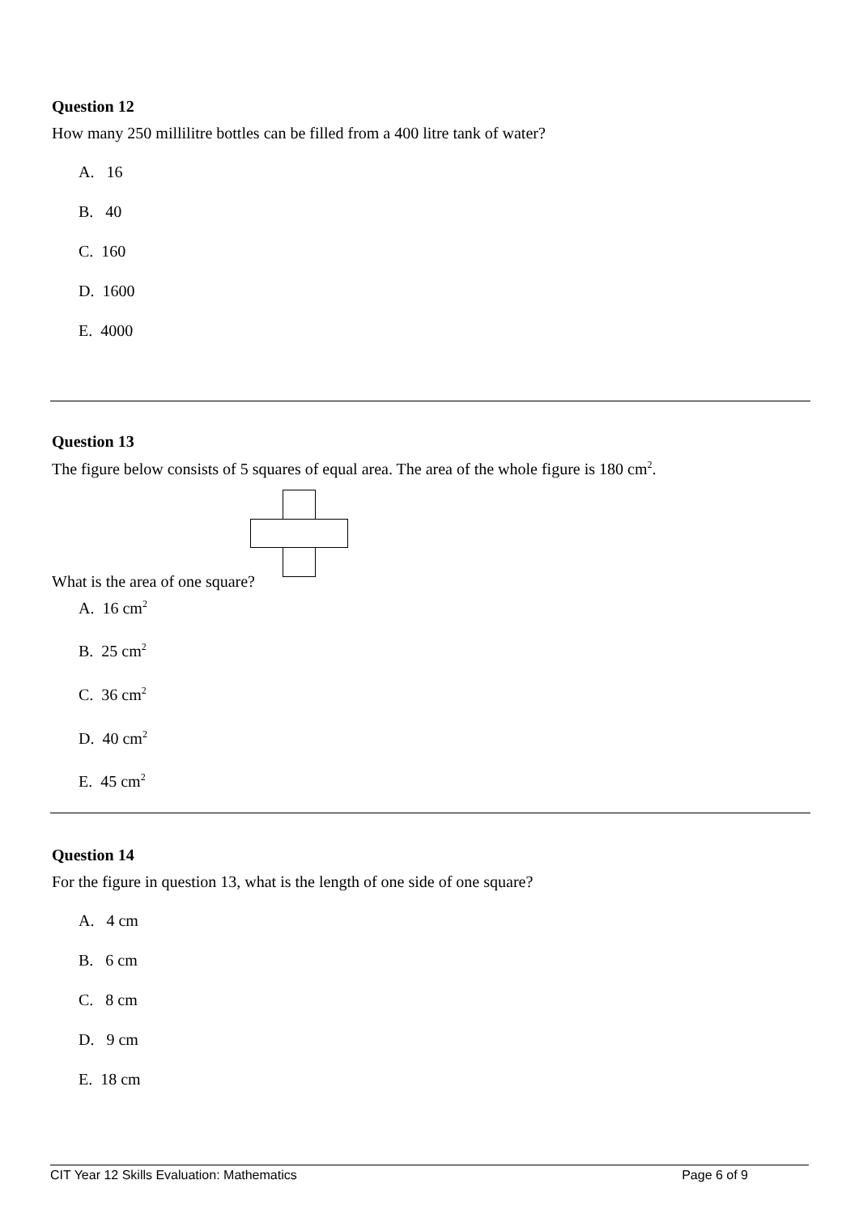Question 12
How many 250 millilitre bottles can be filled from a 400 litre tank of water?
A. 16
B. 40
C. 160
D. 1600
E. 4000
Question 13
The figure below consists of 5 squares of equal area. The area of the whole figure is 180 cm<sup>2</sup>.
What is the area of one square?
A. 16 cm<sup>2</sup>
B. 25 cm<sup>2</sup>
C. 36 cm<sup>2</sup>
D. 40 cm<sup>2</sup>
E. 45 cm<sup>2</sup>
Question 14
For the figure in question 13, what is the length of one side of one square?
A. 4 cm
B. 6 cm
C. 8 cm
D. 9 cm
E. 18 cm
CIT Year 12 Skills Evaluation: Mathematics Page 6 of 9